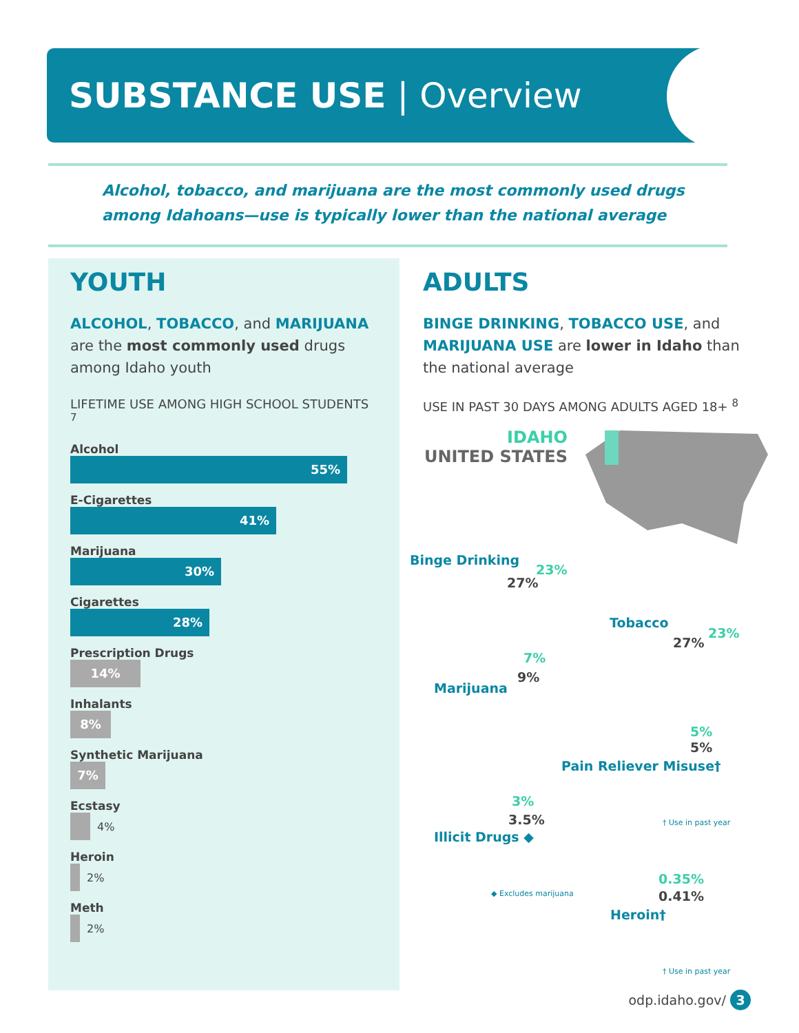SUBSTANCE USE | Overview
Alcohol, tobacco, and marijuana are the most commonly used drugs
among Idahoans—use is typically lower than the national average
YOUTH
ALCOHOL, TOBACCO, and MARIJUANA are the most commonly used drugs among Idaho youth
LIFETIME USE AMONG HIGH SCHOOL STUDENTS <sup>7</sup>
Alcohol
55%
E-Cigarettes
41%
Marijuana
30%
Cigarettes
28%
Prescription Drugs
14%
Inhalants
8%
Synthetic Marijuana
7%
Ecstasy
4%
Heroin
2%
Meth
2%
ADULTS
BINGE DRINKING, TOBACCO USE, and MARIJUANA USE are lower in Idaho than the national average
USE IN PAST 30 DAYS AMONG ADULTS AGED 18+ <sup>8</sup>
IDAHO
UNITED STATES
Binge Drinking
23%
27%
Tobacco
27%
23%
7%
9%
Marijuana
5%
5%
Pain Reliever Misuse†
† Use in past year
3%
3.5%
Illicit Drugs ◆
◆ Excludes marijuana
0.35%
0.41%
Heroin†
† Use in past year
odp.idaho.gov/ 3